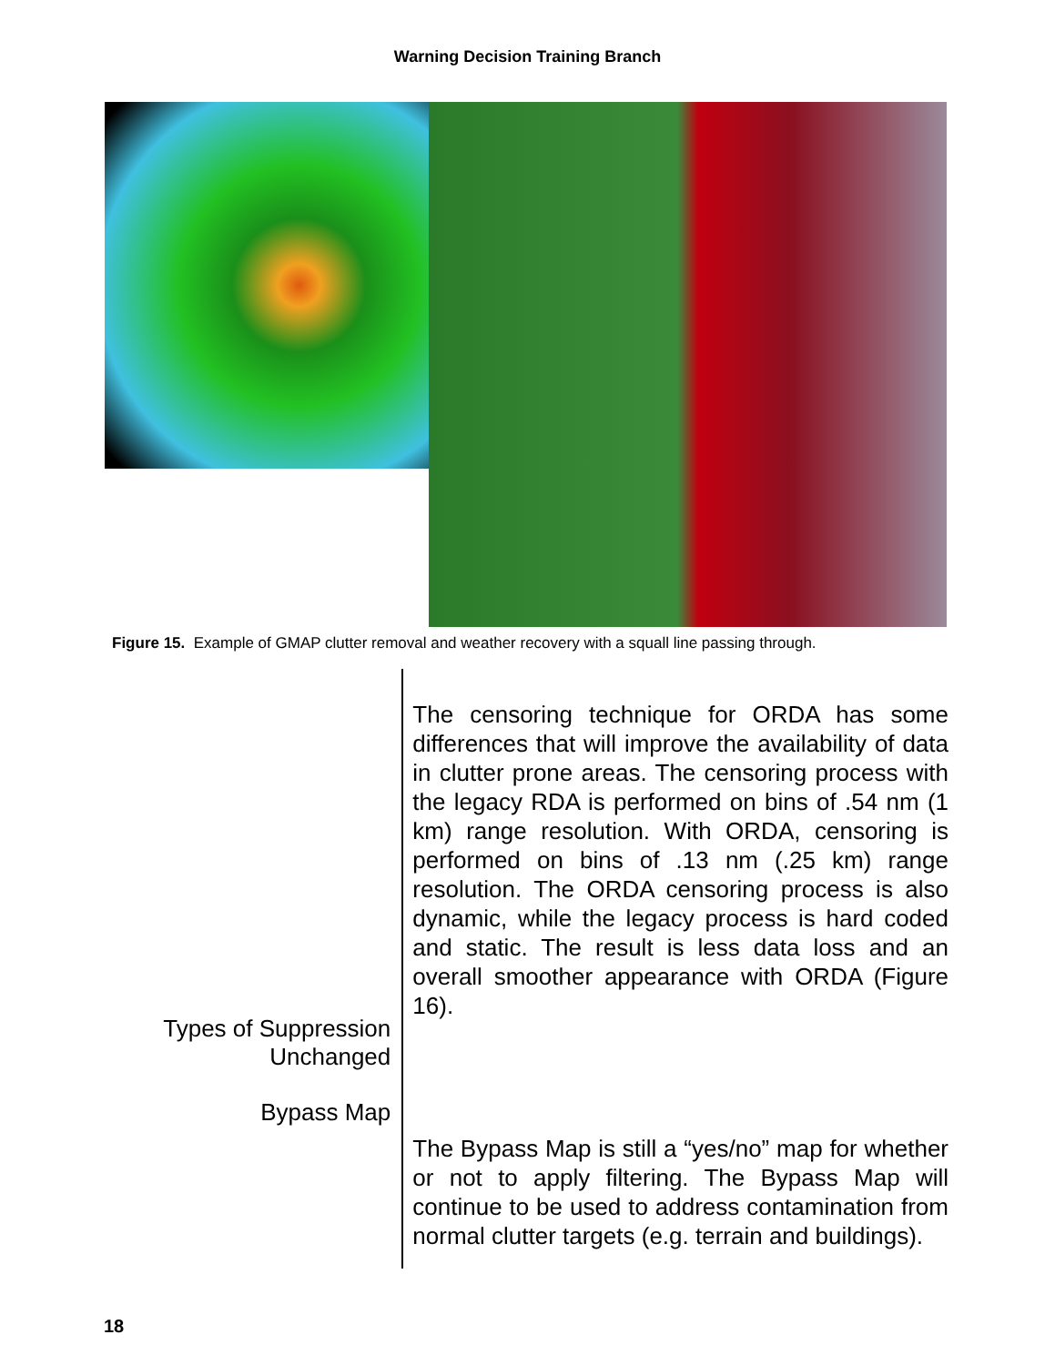Warning Decision Training Branch
Figure 15. Example of GMAP clutter removal and weather recovery with a squall line passing through.
Types of Suppression
Unchanged
Bypass Map
The censoring technique for ORDA has some differences that will improve the availability of data in clutter prone areas. The censoring process with the legacy RDA is performed on bins of .54 nm (1 km) range resolution. With ORDA, censoring is performed on bins of .13 nm (.25 km) range resolution. The ORDA censoring process is also dynamic, while the legacy process is hard coded and static. The result is less data loss and an overall smoother appearance with ORDA (Figure 16).
The Bypass Map is still a “yes/no” map for whether or not to apply filtering. The Bypass Map will continue to be used to address contamination from normal clutter targets (e.g. terrain and buildings).
18